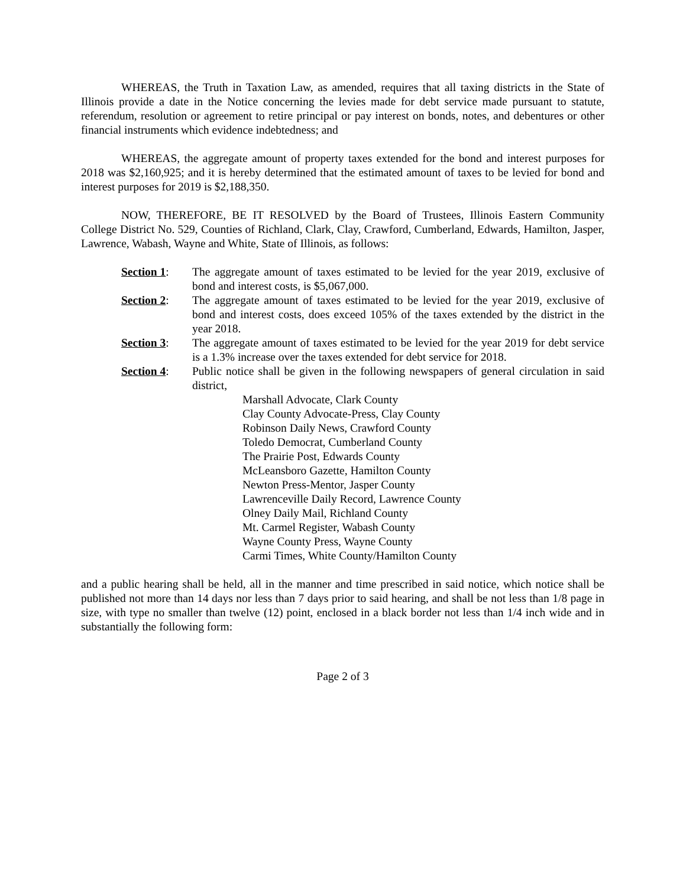WHEREAS, the Truth in Taxation Law, as amended, requires that all taxing districts in the State of Illinois provide a date in the Notice concerning the levies made for debt service made pursuant to statute, referendum, resolution or agreement to retire principal or pay interest on bonds, notes, and debentures or other financial instruments which evidence indebtedness; and
WHEREAS, the aggregate amount of property taxes extended for the bond and interest purposes for 2018 was $2,160,925; and it is hereby determined that the estimated amount of taxes to be levied for bond and interest purposes for 2019 is $2,188,350.
NOW, THEREFORE, BE IT RESOLVED by the Board of Trustees, Illinois Eastern Community College District No. 529, Counties of Richland, Clark, Clay, Crawford, Cumberland, Edwards, Hamilton, Jasper, Lawrence, Wabash, Wayne and White, State of Illinois, as follows:
Section 1: The aggregate amount of taxes estimated to be levied for the year 2019, exclusive of bond and interest costs, is $5,067,000.
Section 2: The aggregate amount of taxes estimated to be levied for the year 2019, exclusive of bond and interest costs, does exceed 105% of the taxes extended by the district in the year 2018.
Section 3: The aggregate amount of taxes estimated to be levied for the year 2019 for debt service is a 1.3% increase over the taxes extended for debt service for 2018.
Section 4: Public notice shall be given in the following newspapers of general circulation in said district,
Marshall Advocate, Clark County
Clay County Advocate-Press, Clay County
Robinson Daily News, Crawford County
Toledo Democrat, Cumberland County
The Prairie Post, Edwards County
McLeansboro Gazette, Hamilton County
Newton Press-Mentor, Jasper County
Lawrenceville Daily Record, Lawrence County
Olney Daily Mail, Richland County
Mt. Carmel Register, Wabash County
Wayne County Press, Wayne County
Carmi Times, White County/Hamilton County
and a public hearing shall be held, all in the manner and time prescribed in said notice, which notice shall be published not more than 14 days nor less than 7 days prior to said hearing, and shall be not less than 1/8 page in size, with type no smaller than twelve (12) point, enclosed in a black border not less than 1/4 inch wide and in substantially the following form:
Page 2 of 3